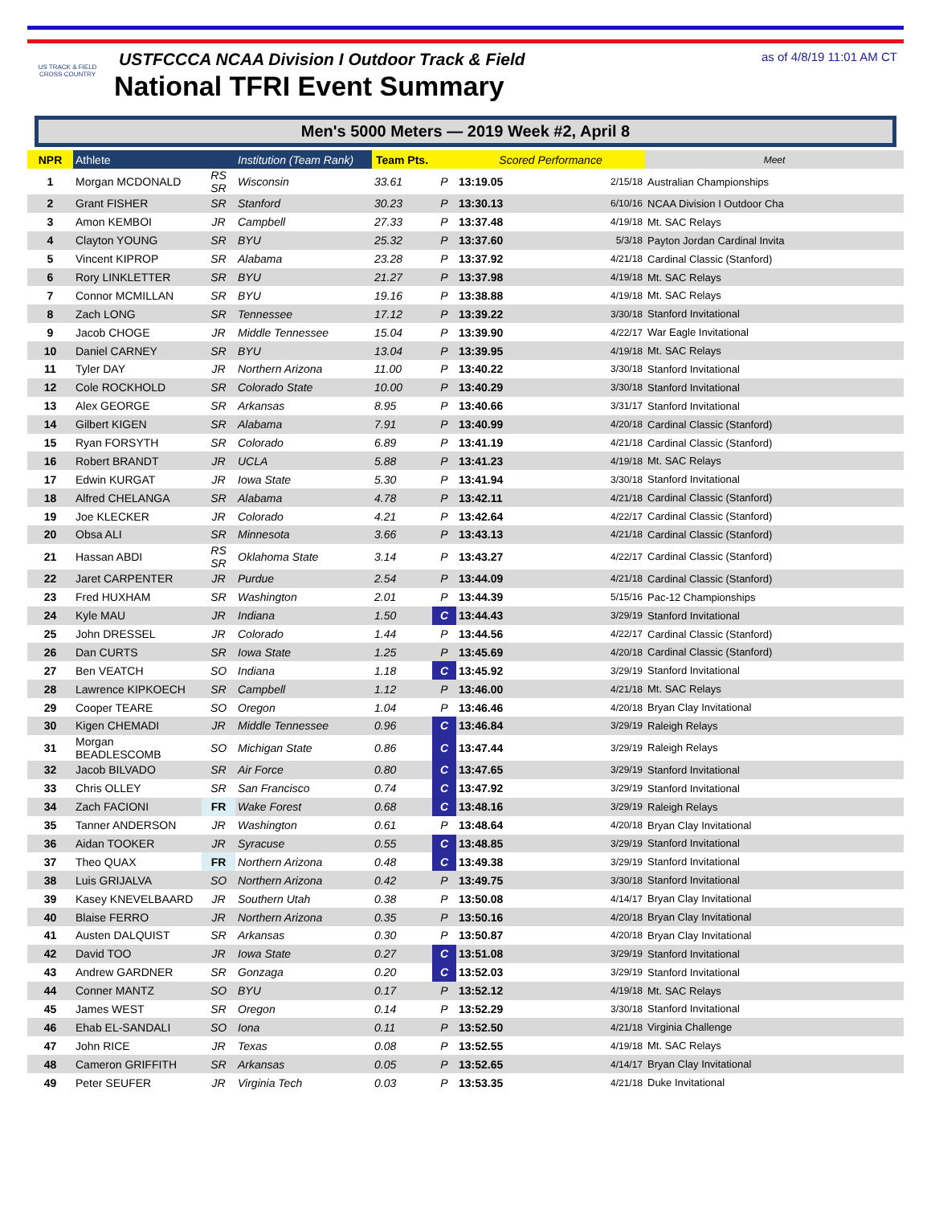US TRACK & FIELD
CROSS COUNTRY
USTFCCCA NCAA Division I Outdoor Track & Field
National TFRI Event Summary
as of 4/8/19 11:01 AM CT
Men's 5000 Meters — 2019 Week #2, April 8
| NPR | Athlete | | Institution (Team Rank) | Team Pts. | | Scored Performance | | Meet |
| --- | --- | --- | --- | --- | --- | --- | --- | --- |
| 1 | Morgan MCDONALD | RS SR | Wisconsin | 33.61 | P | 13:19.05 | 2/15/18 | Australian Championships |
| 2 | Grant FISHER | SR | Stanford | 30.23 | P | 13:30.13 | 6/10/16 | NCAA Division I Outdoor Cha |
| 3 | Amon KEMBOI | JR | Campbell | 27.33 | P | 13:37.48 | 4/19/18 | Mt. SAC Relays |
| 4 | Clayton YOUNG | SR | BYU | 25.32 | P | 13:37.60 | 5/3/18 | Payton Jordan Cardinal Invita |
| 5 | Vincent KIPROP | SR | Alabama | 23.28 | P | 13:37.92 | 4/21/18 | Cardinal Classic (Stanford) |
| 6 | Rory LINKLETTER | SR | BYU | 21.27 | P | 13:37.98 | 4/19/18 | Mt. SAC Relays |
| 7 | Connor MCMILLAN | SR | BYU | 19.16 | P | 13:38.88 | 4/19/18 | Mt. SAC Relays |
| 8 | Zach LONG | SR | Tennessee | 17.12 | P | 13:39.22 | 3/30/18 | Stanford Invitational |
| 9 | Jacob CHOGE | JR | Middle Tennessee | 15.04 | P | 13:39.90 | 4/22/17 | War Eagle Invitational |
| 10 | Daniel CARNEY | SR | BYU | 13.04 | P | 13:39.95 | 4/19/18 | Mt. SAC Relays |
| 11 | Tyler DAY | JR | Northern Arizona | 11.00 | P | 13:40.22 | 3/30/18 | Stanford Invitational |
| 12 | Cole ROCKHOLD | SR | Colorado State | 10.00 | P | 13:40.29 | 3/30/18 | Stanford Invitational |
| 13 | Alex GEORGE | SR | Arkansas | 8.95 | P | 13:40.66 | 3/31/17 | Stanford Invitational |
| 14 | Gilbert KIGEN | SR | Alabama | 7.91 | P | 13:40.99 | 4/20/18 | Cardinal Classic (Stanford) |
| 15 | Ryan FORSYTH | SR | Colorado | 6.89 | P | 13:41.19 | 4/21/18 | Cardinal Classic (Stanford) |
| 16 | Robert BRANDT | JR | UCLA | 5.88 | P | 13:41.23 | 4/19/18 | Mt. SAC Relays |
| 17 | Edwin KURGAT | JR | Iowa State | 5.30 | P | 13:41.94 | 3/30/18 | Stanford Invitational |
| 18 | Alfred CHELANGA | SR | Alabama | 4.78 | P | 13:42.11 | 4/21/18 | Cardinal Classic (Stanford) |
| 19 | Joe KLECKER | JR | Colorado | 4.21 | P | 13:42.64 | 4/22/17 | Cardinal Classic (Stanford) |
| 20 | Obsa ALI | SR | Minnesota | 3.66 | P | 13:43.13 | 4/21/18 | Cardinal Classic (Stanford) |
| 21 | Hassan ABDI | RS SR | Oklahoma State | 3.14 | P | 13:43.27 | 4/22/17 | Cardinal Classic (Stanford) |
| 22 | Jaret CARPENTER | JR | Purdue | 2.54 | P | 13:44.09 | 4/21/18 | Cardinal Classic (Stanford) |
| 23 | Fred HUXHAM | SR | Washington | 2.01 | P | 13:44.39 | 5/15/16 | Pac-12 Championships |
| 24 | Kyle MAU | JR | Indiana | 1.50 | C | 13:44.43 | 3/29/19 | Stanford Invitational |
| 25 | John DRESSEL | JR | Colorado | 1.44 | P | 13:44.56 | 4/22/17 | Cardinal Classic (Stanford) |
| 26 | Dan CURTS | SR | Iowa State | 1.25 | P | 13:45.69 | 4/20/18 | Cardinal Classic (Stanford) |
| 27 | Ben VEATCH | SO | Indiana | 1.18 | C | 13:45.92 | 3/29/19 | Stanford Invitational |
| 28 | Lawrence KIPKOECH | SR | Campbell | 1.12 | P | 13:46.00 | 4/21/18 | Mt. SAC Relays |
| 29 | Cooper TEARE | SO | Oregon | 1.04 | P | 13:46.46 | 4/20/18 | Bryan Clay Invitational |
| 30 | Kigen CHEMADI | JR | Middle Tennessee | 0.96 | C | 13:46.84 | 3/29/19 | Raleigh Relays |
| 31 | Morgan BEADLESCOMB | SO | Michigan State | 0.86 | C | 13:47.44 | 3/29/19 | Raleigh Relays |
| 32 | Jacob BILVADO | SR | Air Force | 0.80 | C | 13:47.65 | 3/29/19 | Stanford Invitational |
| 33 | Chris OLLEY | SR | San Francisco | 0.74 | C | 13:47.92 | 3/29/19 | Stanford Invitational |
| 34 | Zach FACIONI | FR | Wake Forest | 0.68 | C | 13:48.16 | 3/29/19 | Raleigh Relays |
| 35 | Tanner ANDERSON | JR | Washington | 0.61 | P | 13:48.64 | 4/20/18 | Bryan Clay Invitational |
| 36 | Aidan TOOKER | JR | Syracuse | 0.55 | C | 13:48.85 | 3/29/19 | Stanford Invitational |
| 37 | Theo QUAX | FR | Northern Arizona | 0.48 | C | 13:49.38 | 3/29/19 | Stanford Invitational |
| 38 | Luis GRIJALVA | SO | Northern Arizona | 0.42 | P | 13:49.75 | 3/30/18 | Stanford Invitational |
| 39 | Kasey KNEVELBAARD | JR | Southern Utah | 0.38 | P | 13:50.08 | 4/14/17 | Bryan Clay Invitational |
| 40 | Blaise FERRO | JR | Northern Arizona | 0.35 | P | 13:50.16 | 4/20/18 | Bryan Clay Invitational |
| 41 | Austen DALQUIST | SR | Arkansas | 0.30 | P | 13:50.87 | 4/20/18 | Bryan Clay Invitational |
| 42 | David TOO | JR | Iowa State | 0.27 | C | 13:51.08 | 3/29/19 | Stanford Invitational |
| 43 | Andrew GARDNER | SR | Gonzaga | 0.20 | C | 13:52.03 | 3/29/19 | Stanford Invitational |
| 44 | Conner MANTZ | SO | BYU | 0.17 | P | 13:52.12 | 4/19/18 | Mt. SAC Relays |
| 45 | James WEST | SR | Oregon | 0.14 | P | 13:52.29 | 3/30/18 | Stanford Invitational |
| 46 | Ehab EL-SANDALI | SO | Iona | 0.11 | P | 13:52.50 | 4/21/18 | Virginia Challenge |
| 47 | John RICE | JR | Texas | 0.08 | P | 13:52.55 | 4/19/18 | Mt. SAC Relays |
| 48 | Cameron GRIFFITH | SR | Arkansas | 0.05 | P | 13:52.65 | 4/14/17 | Bryan Clay Invitational |
| 49 | Peter SEUFER | JR | Virginia Tech | 0.03 | P | 13:53.35 | 4/21/18 | Duke Invitational |